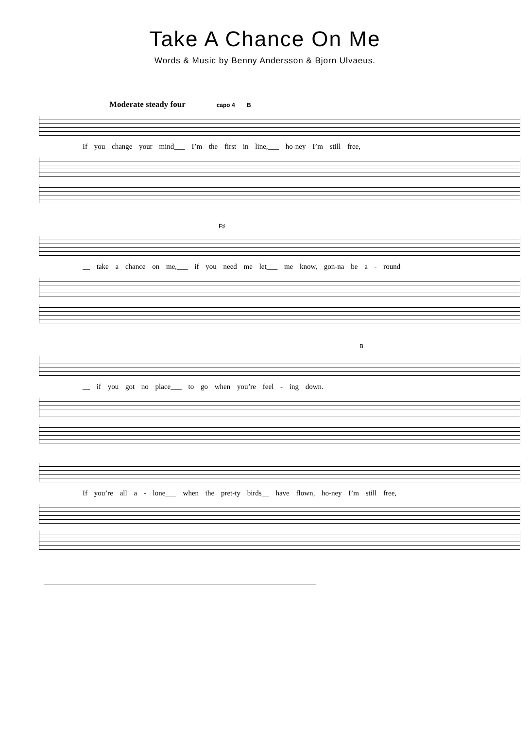Take A Chance On Me
Words & Music by Benny Andersson & Bjorn Ulvaeus.
Moderate steady four capo 4 B
If you change your mind___ I’m the first in line,___ ho-ney I’m still free,
F♯
__ take a chance on me,___ if you need me let___ me know, gon-na be a - round
B
__ if you got no place___ to go when you’re feel - ing down.
If you’re all a - lone___ when the pret-ty birds__ have flown, ho-ney I’m still free,